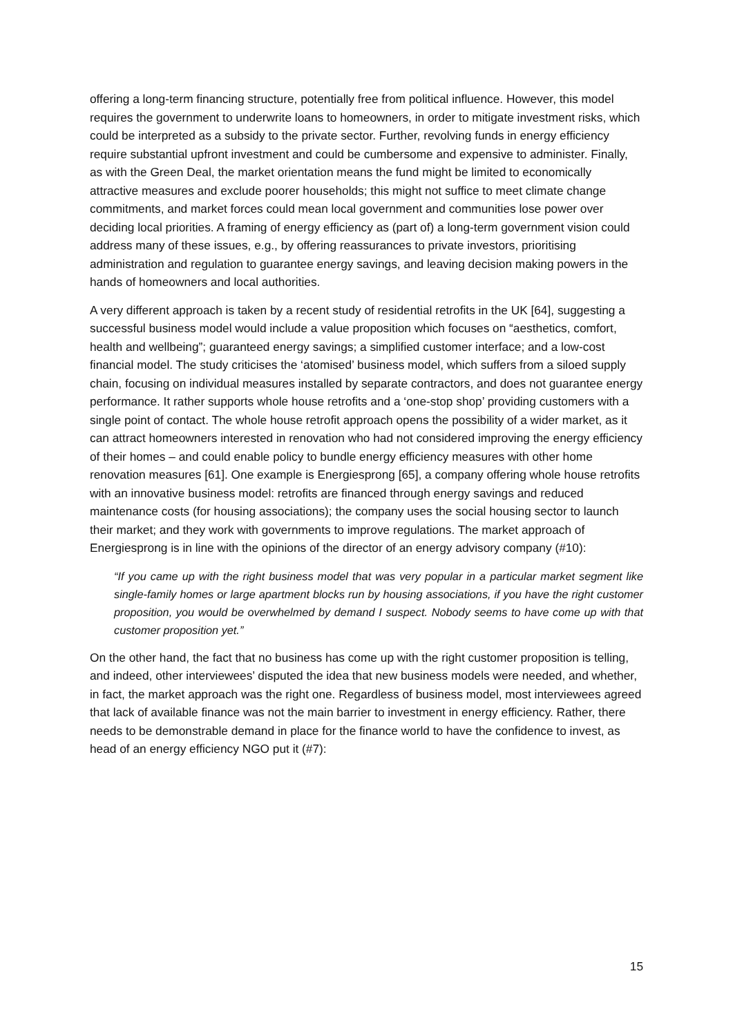offering a long-term financing structure, potentially free from political influence. However, this model requires the government to underwrite loans to homeowners, in order to mitigate investment risks, which could be interpreted as a subsidy to the private sector. Further, revolving funds in energy efficiency require substantial upfront investment and could be cumbersome and expensive to administer. Finally, as with the Green Deal, the market orientation means the fund might be limited to economically attractive measures and exclude poorer households; this might not suffice to meet climate change commitments, and market forces could mean local government and communities lose power over deciding local priorities. A framing of energy efficiency as (part of) a long-term government vision could address many of these issues, e.g., by offering reassurances to private investors, prioritising administration and regulation to guarantee energy savings, and leaving decision making powers in the hands of homeowners and local authorities.
A very different approach is taken by a recent study of residential retrofits in the UK [64], suggesting a successful business model would include a value proposition which focuses on “aesthetics, comfort, health and wellbeing”; guaranteed energy savings; a simplified customer interface; and a low-cost financial model. The study criticises the ‘atomised’ business model, which suffers from a siloed supply chain, focusing on individual measures installed by separate contractors, and does not guarantee energy performance. It rather supports whole house retrofits and a ‘one-stop shop’ providing customers with a single point of contact. The whole house retrofit approach opens the possibility of a wider market, as it can attract homeowners interested in renovation who had not considered improving the energy efficiency of their homes – and could enable policy to bundle energy efficiency measures with other home renovation measures [61]. One example is Energiesprong [65], a company offering whole house retrofits with an innovative business model: retrofits are financed through energy savings and reduced maintenance costs (for housing associations); the company uses the social housing sector to launch their market; and they work with governments to improve regulations. The market approach of Energiesprong is in line with the opinions of the director of an energy advisory company (#10):
“If you came up with the right business model that was very popular in a particular market segment like single-family homes or large apartment blocks run by housing associations, if you have the right customer proposition, you would be overwhelmed by demand I suspect. Nobody seems to have come up with that customer proposition yet.”
On the other hand, the fact that no business has come up with the right customer proposition is telling, and indeed, other interviewees’ disputed the idea that new business models were needed, and whether, in fact, the market approach was the right one. Regardless of business model, most interviewees agreed that lack of available finance was not the main barrier to investment in energy efficiency. Rather, there needs to be demonstrable demand in place for the finance world to have the confidence to invest, as head of an energy efficiency NGO put it (#7):
15